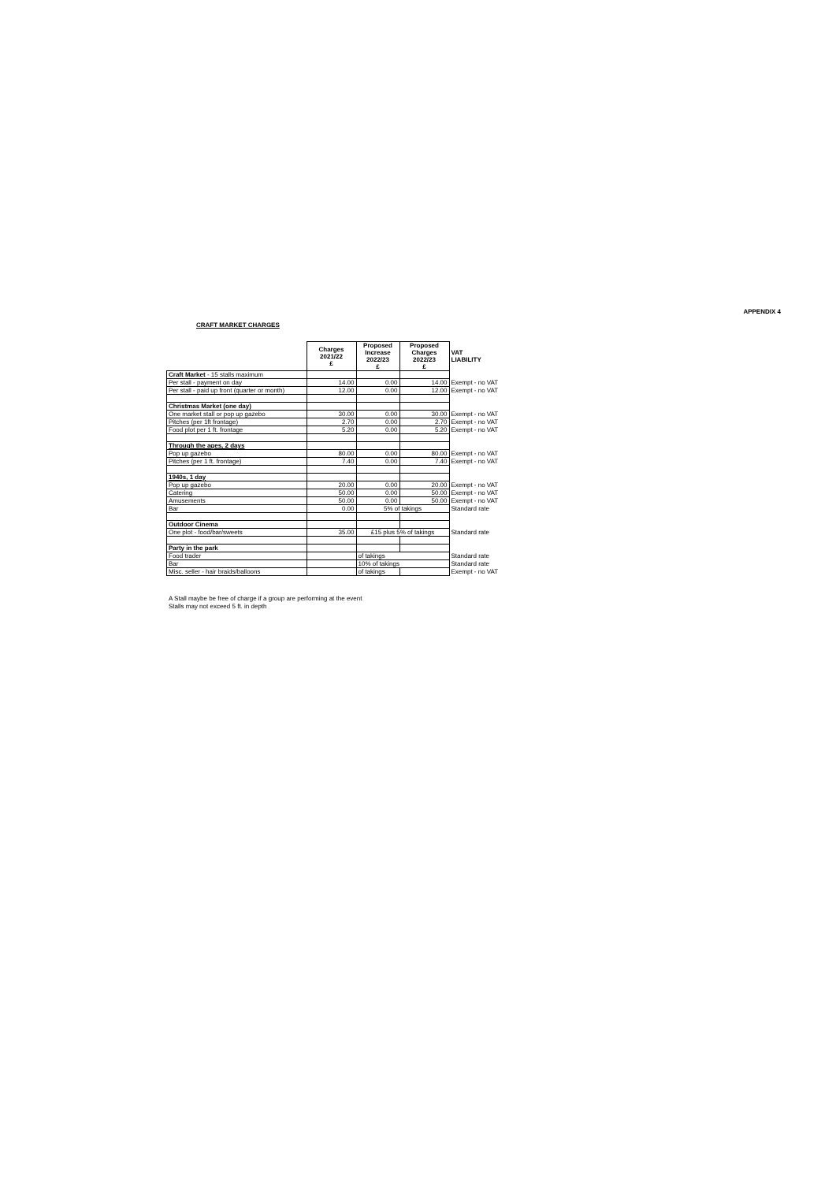APPENDIX 4
CRAFT MARKET CHARGES
| | Charges 2021/22 £ | Proposed Increase 2022/23 £ | Proposed Charges 2022/23 £ | VAT LIABILITY |
| --- | --- | --- | --- | --- |
| Craft Market - 15 stalls maximum | | | | |
| Per stall - payment on day | 14.00 | 0.00 | 14.00 | Exempt - no VAT |
| Per stall - paid up front (quarter or month) | 12.00 | 0.00 | 12.00 | Exempt - no VAT |
| Christmas Market (one day) | | | | |
| One market stall or pop up gazebo | 30.00 | 0.00 | 30.00 | Exempt - no VAT |
| Pitches (per 1ft frontage) | 2.70 | 0.00 | 2.70 | Exempt - no VAT |
| Food plot per 1 ft. frontage | 5.20 | 0.00 | 5.20 | Exempt - no VAT |
| Through the ages, 2 days | | | | |
| Pop up gazebo | 80.00 | 0.00 | 80.00 | Exempt - no VAT |
| Pitches (per 1 ft. frontage) | 7.40 | 0.00 | 7.40 | Exempt - no VAT |
| 1940s, 1 day | | | | |
| Pop up gazebo | 20.00 | 0.00 | 20.00 | Exempt - no VAT |
| Catering | 50.00 | 0.00 | 50.00 | Exempt - no VAT |
| Amusements | 50.00 | 0.00 | 50.00 | Exempt - no VAT |
| Bar | 0.00 | 5% of takings | | Standard rate |
| Outdoor Cinema | | | | |
| One plot - food/bar/sweets | 35.00 | £15 plus 5% of takings | | Standard rate |
| Party in the park | | | | |
| Food trader | | of takings | | Standard rate |
| Bar | | 10% of takings | | Standard rate |
| Misc. seller - hair braids/balloons | | of takings | | Exempt - no VAT |
A Stall maybe be free of charge if a group are performing at the event
Stalls may not exceed 5 ft. in depth